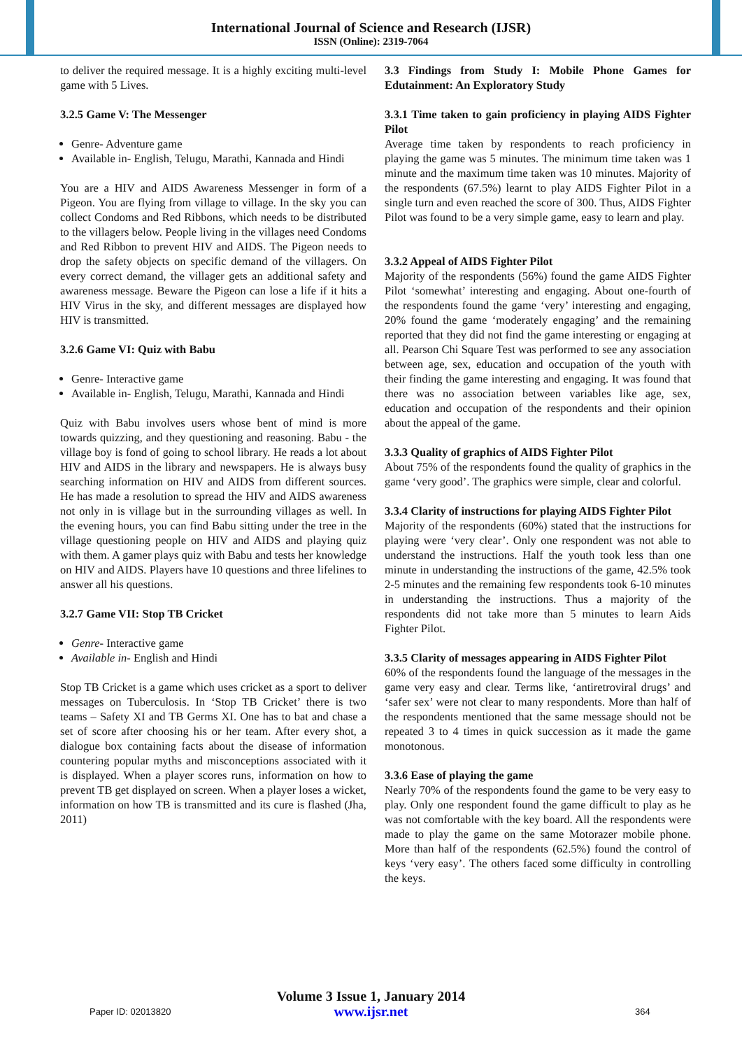International Journal of Science and Research (IJSR)
ISSN (Online): 2319-7064
to deliver the required message. It is a highly exciting multi-level game with 5 Lives.
3.2.5 Game V: The Messenger
Genre- Adventure game
Available in- English, Telugu, Marathi, Kannada and Hindi
You are a HIV and AIDS Awareness Messenger in form of a Pigeon. You are flying from village to village. In the sky you can collect Condoms and Red Ribbons, which needs to be distributed to the villagers below. People living in the villages need Condoms and Red Ribbon to prevent HIV and AIDS. The Pigeon needs to drop the safety objects on specific demand of the villagers. On every correct demand, the villager gets an additional safety and awareness message. Beware the Pigeon can lose a life if it hits a HIV Virus in the sky, and different messages are displayed how HIV is transmitted.
3.2.6 Game VI: Quiz with Babu
Genre- Interactive game
Available in- English, Telugu, Marathi, Kannada and Hindi
Quiz with Babu involves users whose bent of mind is more towards quizzing, and they questioning and reasoning. Babu - the village boy is fond of going to school library. He reads a lot about HIV and AIDS in the library and newspapers. He is always busy searching information on HIV and AIDS from different sources. He has made a resolution to spread the HIV and AIDS awareness not only in is village but in the surrounding villages as well. In the evening hours, you can find Babu sitting under the tree in the village questioning people on HIV and AIDS and playing quiz with them. A gamer plays quiz with Babu and tests her knowledge on HIV and AIDS. Players have 10 questions and three lifelines to answer all his questions.
3.2.7 Game VII: Stop TB Cricket
Genre- Interactive game
Available in- English and Hindi
Stop TB Cricket is a game which uses cricket as a sport to deliver messages on Tuberculosis. In ‘Stop TB Cricket’ there is two teams – Safety XI and TB Germs XI. One has to bat and chase a set of score after choosing his or her team. After every shot, a dialogue box containing facts about the disease of information countering popular myths and misconceptions associated with it is displayed. When a player scores runs, information on how to prevent TB get displayed on screen. When a player loses a wicket, information on how TB is transmitted and its cure is flashed (Jha, 2011)
3.3 Findings from Study I: Mobile Phone Games for Edutainment: An Exploratory Study
3.3.1 Time taken to gain proficiency in playing AIDS Fighter Pilot
Average time taken by respondents to reach proficiency in playing the game was 5 minutes. The minimum time taken was 1 minute and the maximum time taken was 10 minutes. Majority of the respondents (67.5%) learnt to play AIDS Fighter Pilot in a single turn and even reached the score of 300. Thus, AIDS Fighter Pilot was found to be a very simple game, easy to learn and play.
3.3.2 Appeal of AIDS Fighter Pilot
Majority of the respondents (56%) found the game AIDS Fighter Pilot ‘somewhat’ interesting and engaging. About one-fourth of the respondents found the game ‘very’ interesting and engaging, 20% found the game ‘moderately engaging’ and the remaining reported that they did not find the game interesting or engaging at all. Pearson Chi Square Test was performed to see any association between age, sex, education and occupation of the youth with their finding the game interesting and engaging. It was found that there was no association between variables like age, sex, education and occupation of the respondents and their opinion about the appeal of the game.
3.3.3 Quality of graphics of AIDS Fighter Pilot
About 75% of the respondents found the quality of graphics in the game ‘very good’. The graphics were simple, clear and colorful.
3.3.4 Clarity of instructions for playing AIDS Fighter Pilot
Majority of the respondents (60%) stated that the instructions for playing were ‘very clear’. Only one respondent was not able to understand the instructions. Half the youth took less than one minute in understanding the instructions of the game, 42.5% took 2-5 minutes and the remaining few respondents took 6-10 minutes in understanding the instructions. Thus a majority of the respondents did not take more than 5 minutes to learn Aids Fighter Pilot.
3.3.5 Clarity of messages appearing in AIDS Fighter Pilot
60% of the respondents found the language of the messages in the game very easy and clear. Terms like, ‘antiretroviral drugs’ and ‘safer sex’ were not clear to many respondents. More than half of the respondents mentioned that the same message should not be repeated 3 to 4 times in quick succession as it made the game monotonous.
3.3.6 Ease of playing the game
Nearly 70% of the respondents found the game to be very easy to play. Only one respondent found the game difficult to play as he was not comfortable with the key board. All the respondents were made to play the game on the same Motorazer mobile phone. More than half of the respondents (62.5%) found the control of keys ‘very easy’. The others faced some difficulty in controlling the keys.
Volume 3 Issue 1, January 2014
www.ijsr.net
Paper ID: 02013820 364